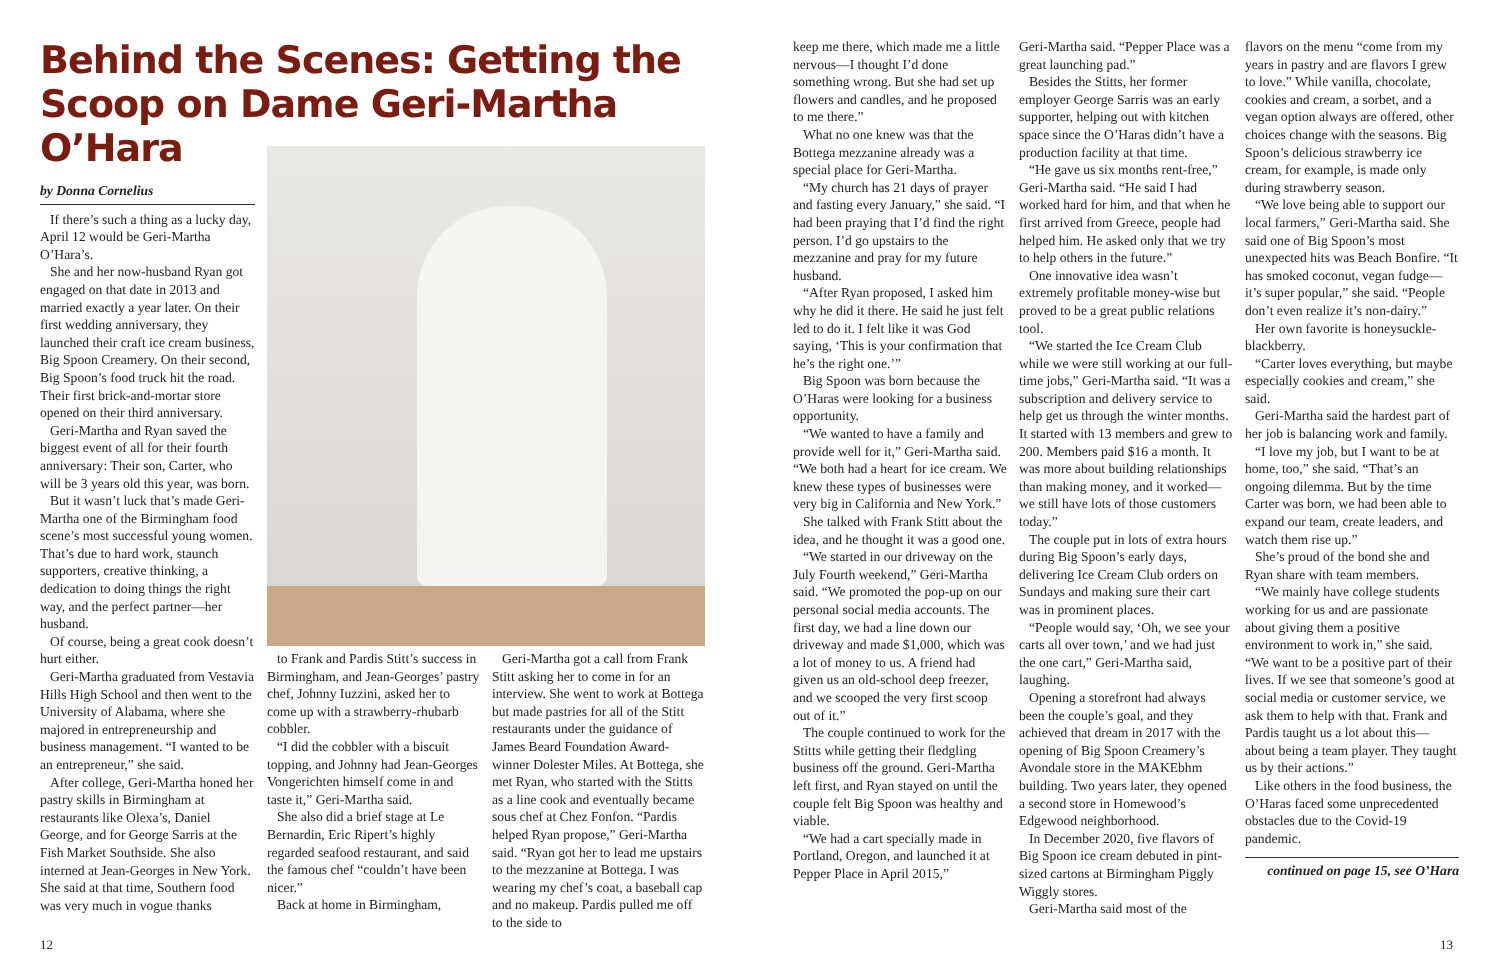Behind the Scenes: Getting the Scoop on Dame Geri-Martha O’Hara
by Donna Cornelius
If there’s such a thing as a lucky day, April 12 would be Geri-Martha O’Hara’s.
She and her now-husband Ryan got engaged on that date in 2013 and married exactly a year later. On their first wedding anniversary, they launched their craft ice cream business, Big Spoon Creamery. On their second, Big Spoon’s food truck hit the road. Their first brick-and-mortar store opened on their third anniversary.
Geri-Martha and Ryan saved the biggest event of all for their fourth anniversary: Their son, Carter, who will be 3 years old this year, was born.
But it wasn’t luck that’s made Geri-Martha one of the Birmingham food scene’s most successful young women. That’s due to hard work, staunch supporters, creative thinking, a dedication to doing things the right way, and the perfect partner—her husband.
Of course, being a great cook doesn’t hurt either.
Geri-Martha graduated from Vestavia Hills High School and then went to the University of Alabama, where she majored in entrepreneurship and business management. “I wanted to be an entrepreneur,” she said.
After college, Geri-Martha honed her pastry skills in Birmingham at restaurants like Olexa’s, Daniel George, and for George Sarris at the Fish Market Southside. She also interned at Jean-Georges in New York. She said at that time, Southern food was very much in vogue thanks
to Frank and Pardis Stitt’s success in Birmingham, and Jean-Georges’ pastry chef, Johnny Iuzzini, asked her to come up with a strawberry-rhubarb cobbler.
“I did the cobbler with a biscuit topping, and Johnny had Jean-Georges Vongerichten himself come in and taste it,” Geri-Martha said.
She also did a brief stage at Le Bernardin, Eric Ripert’s highly regarded seafood restaurant, and said the famous chef “couldn’t have been nicer.”
Back at home in Birmingham,
Geri-Martha got a call from Frank Stitt asking her to come in for an interview. She went to work at Bottega but made pastries for all of the Stitt restaurants under the guidance of James Beard Foundation Award-winner Dolester Miles. At Bottega, she met Ryan, who started with the Stitts as a line cook and eventually became sous chef at Chez Fonfon. “Pardis helped Ryan propose,” Geri-Martha said. “Ryan got her to lead me upstairs to the mezzanine at Bottega. I was wearing my chef’s coat, a baseball cap and no makeup. Pardis pulled me off to the side to
12
keep me there, which made me a little nervous—I thought I’d done something wrong. But she had set up flowers and candles, and he proposed to me there.”
What no one knew was that the Bottega mezzanine already was a special place for Geri-Martha.
“My church has 21 days of prayer and fasting every January,” she said. “I had been praying that I’d find the right person. I’d go upstairs to the mezzanine and pray for my future husband.
“After Ryan proposed, I asked him why he did it there. He said he just felt led to do it. I felt like it was God saying, ‘This is your confirmation that he’s the right one.’”
Big Spoon was born because the O’Haras were looking for a business opportunity.
“We wanted to have a family and provide well for it,” Geri-Martha said. “We both had a heart for ice cream. We knew these types of businesses were very big in California and New York.”
She talked with Frank Stitt about the idea, and he thought it was a good one.
“We started in our driveway on the July Fourth weekend,” Geri-Martha said. “We promoted the pop-up on our personal social media accounts. The first day, we had a line down our driveway and made $1,000, which was a lot of money to us. A friend had given us an old-school deep freezer, and we scooped the very first scoop out of it.”
The couple continued to work for the Stitts while getting their fledgling business off the ground. Geri-Martha left first, and Ryan stayed on until the couple felt Big Spoon was healthy and viable.
“We had a cart specially made in Portland, Oregon, and launched it at Pepper Place in April 2015,”
Geri-Martha said. “Pepper Place was a great launching pad.”
Besides the Stitts, her former employer George Sarris was an early supporter, helping out with kitchen space since the O’Haras didn’t have a production facility at that time.
“He gave us six months rent-free,” Geri-Martha said. “He said I had worked hard for him, and that when he first arrived from Greece, people had helped him. He asked only that we try to help others in the future.”
One innovative idea wasn’t extremely profitable money-wise but proved to be a great public relations tool.
“We started the Ice Cream Club while we were still working at our full-time jobs,” Geri-Martha said. “It was a subscription and delivery service to help get us through the winter months. It started with 13 members and grew to 200. Members paid $16 a month. It was more about building relationships than making money, and it worked—we still have lots of those customers today.”
The couple put in lots of extra hours during Big Spoon’s early days, delivering Ice Cream Club orders on Sundays and making sure their cart was in prominent places.
“People would say, ‘Oh, we see your carts all over town,’ and we had just the one cart,” Geri-Martha said, laughing.
Opening a storefront had always been the couple’s goal, and they achieved that dream in 2017 with the opening of Big Spoon Creamery’s Avondale store in the MAKEbhm building. Two years later, they opened a second store in Homewood’s Edgewood neighborhood.
In December 2020, five flavors of Big Spoon ice cream debuted in pint-sized cartons at Birmingham Piggly Wiggly stores.
Geri-Martha said most of the
flavors on the menu “come from my years in pastry and are flavors I grew to love.” While vanilla, chocolate, cookies and cream, a sorbet, and a vegan option always are offered, other choices change with the seasons. Big Spoon’s delicious strawberry ice cream, for example, is made only during strawberry season.
“We love being able to support our local farmers,” Geri-Martha said. She said one of Big Spoon’s most unexpected hits was Beach Bonfire. “It has smoked coconut, vegan fudge—it’s super popular,” she said. “People don’t even realize it’s non-dairy.”
Her own favorite is honeysuckle-blackberry.
“Carter loves everything, but maybe especially cookies and cream,” she said.
Geri-Martha said the hardest part of her job is balancing work and family.
“I love my job, but I want to be at home, too,” she said. “That’s an ongoing dilemma. But by the time Carter was born, we had been able to expand our team, create leaders, and watch them rise up.”
She’s proud of the bond she and Ryan share with team members.
“We mainly have college students working for us and are passionate about giving them a positive environment to work in,” she said. “We want to be a positive part of their lives. If we see that someone’s good at social media or customer service, we ask them to help with that. Frank and Pardis taught us a lot about this—about being a team player. They taught us by their actions.”
Like others in the food business, the O’Haras faced some unprecedented obstacles due to the Covid-19 pandemic.
continued on page 15, see O’Hara
13